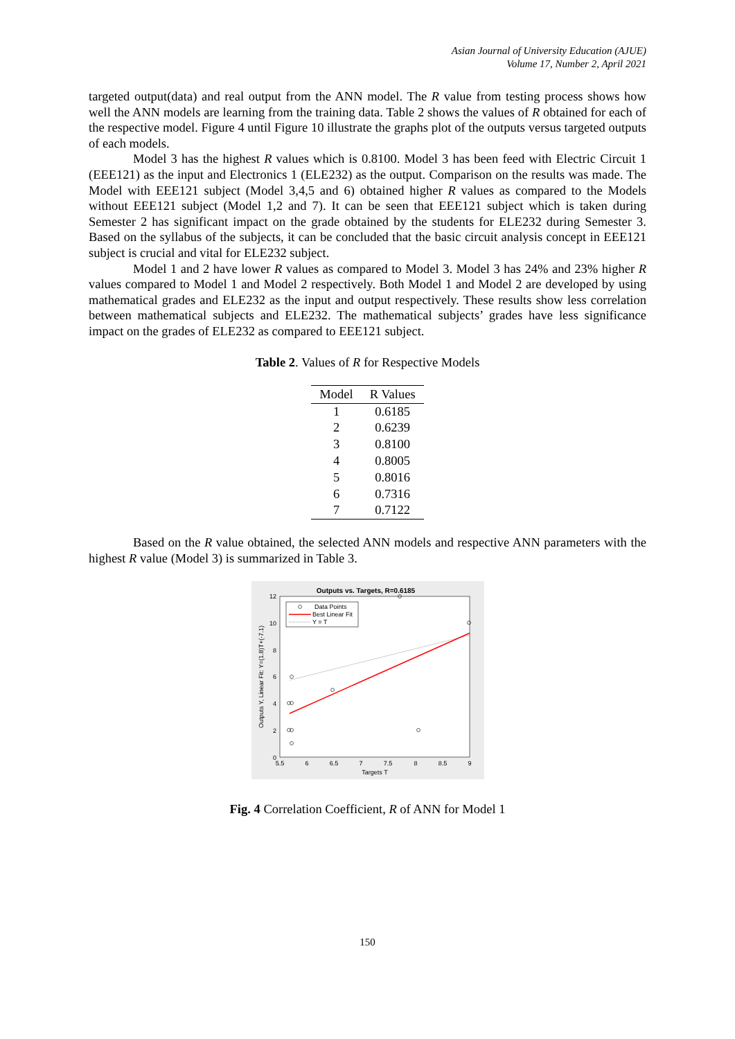Asian Journal of University Education (AJUE)
Volume 17, Number 2, April 2021
targeted output(data) and real output from the ANN model. The R value from testing process shows how well the ANN models are learning from the training data. Table 2 shows the values of R obtained for each of the respective model. Figure 4 until Figure 10 illustrate the graphs plot of the outputs versus targeted outputs of each models.
Model 3 has the highest R values which is 0.8100. Model 3 has been feed with Electric Circuit 1 (EEE121) as the input and Electronics 1 (ELE232) as the output. Comparison on the results was made. The Model with EEE121 subject (Model 3,4,5 and 6) obtained higher R values as compared to the Models without EEE121 subject (Model 1,2 and 7). It can be seen that EEE121 subject which is taken during Semester 2 has significant impact on the grade obtained by the students for ELE232 during Semester 3. Based on the syllabus of the subjects, it can be concluded that the basic circuit analysis concept in EEE121 subject is crucial and vital for ELE232 subject.
Model 1 and 2 have lower R values as compared to Model 3. Model 3 has 24% and 23% higher R values compared to Model 1 and Model 2 respectively. Both Model 1 and Model 2 are developed by using mathematical grades and ELE232 as the input and output respectively. These results show less correlation between mathematical subjects and ELE232. The mathematical subjects’ grades have less significance impact on the grades of ELE232 as compared to EEE121 subject.
Table 2. Values of R for Respective Models
| Model | R Values |
| --- | --- |
| 1 | 0.6185 |
| 2 | 0.6239 |
| 3 | 0.8100 |
| 4 | 0.8005 |
| 5 | 0.8016 |
| 6 | 0.7316 |
| 7 | 0.7122 |
Based on the R value obtained, the selected ANN models and respective ANN parameters with the highest R value (Model 3) is summarized in Table 3.
Outputs vs. Targets, R=0.6185
12
10
8
6
4
2
0
5.5
6
6.5
7
7.5
8
8.5
9
Targets T
Outputs Y, Linear Fit: Y=(1.8)T+(-7.1)
Data Points
Best Linear Fit
Y = T
Fig. 4 Correlation Coefficient, R of ANN for Model 1
150